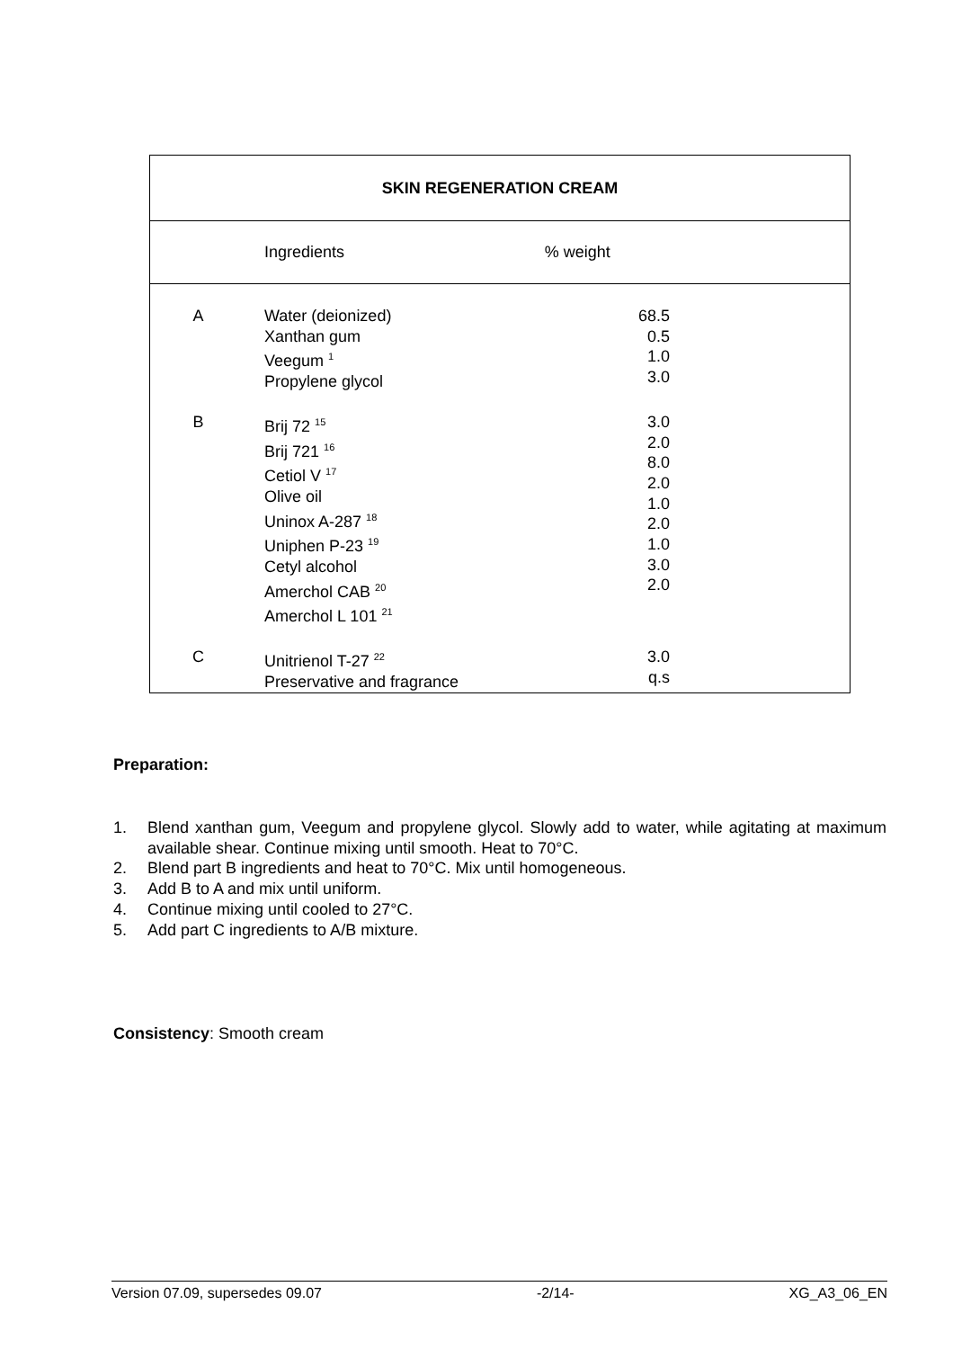| SKIN REGENERATION CREAM | | |
| --- | --- | --- |
| | Ingredients | % weight |
| A | Water (deionized) Xanthan gum Veegum <sup>1</sup> Propylene glycol | 68.5 0.5 1.0 3.0 |
| B | Brij 72 <sup>15</sup> Brij 721 <sup>16</sup> Cetiol V <sup>17</sup> Olive oil Uninox A-287 <sup>18</sup> Uniphen P-23 <sup>19</sup> Cetyl alcohol Amerchol CAB <sup>20</sup> Amerchol L 101 <sup>21</sup> | 3.0 2.0 8.0 2.0 1.0 2.0 1.0 3.0 2.0 |
| C | Unitrienol T-27 <sup>22</sup> Preservative and fragrance | 3.0 q.s |
Preparation:
1. Blend xanthan gum, Veegum and propylene glycol. Slowly add to water, while agitating at maximum available shear. Continue mixing until smooth. Heat to 70°C.
2. Blend part B ingredients and heat to 70°C. Mix until homogeneous.
3. Add B to A and mix until uniform.
4. Continue mixing until cooled to 27°C.
5. Add part C ingredients to A/B mixture.
Consistency: Smooth cream
Version 07.09, supersedes 09.07 -2/14- XG_A3_06_EN